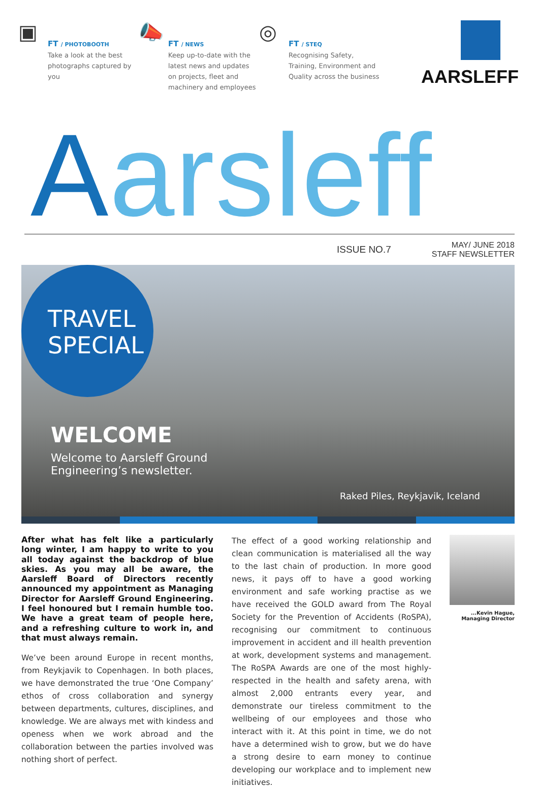▣
FT / PHOTOBOOTH
Take a look at the best photographs captured by you
📣
FT / NEWS
Keep up-to-date with the latest news and updates on projects, fleet and machinery and employees
◎
FT / STEQ
Recognising Safety, Training, Environment and Quality across the business
AARSLEFF
Aarsleff
ISSUE NO.7
MAY/ JUNE 2018
STAFF NEWSLETTER
TRAVEL
SPECIAL
WELCOME
Welcome to Aarsleff Ground
Engineering’s newsletter.
Raked Piles, Reykjavik, Iceland
After what has felt like a particularly long winter, I am happy to write to you all today against the backdrop of blue skies. As you may all be aware, the Aarsleff Board of Directors recently announced my appointment as Managing Director for Aarsleff Ground Engineering. I feel honoured but I remain humble too. We have a great team of people here, and a refreshing culture to work in, and that must always remain.
We’ve been around Europe in recent months, from Reykjavik to Copenhagen. In both places, we have demonstrated the true ‘One Company’ ethos of cross collaboration and synergy between departments, cultures, disciplines, and knowledge. We are always met with kindess and openess when we work abroad and the collaboration between the parties involved was nothing short of perfect.
The effect of a good working relationship and clean communication is materialised all the way to the last chain of production. In more good news, it pays off to have a good working environment and safe working practise as we have received the GOLD award from The Royal Society for the Prevention of Accidents (RoSPA), recognising our commitment to continuous improvement in accident and ill health prevention at work, development systems and management. The RoSPA Awards are one of the most highly-respected in the health and safety arena, with almost 2,000 entrants every year, and demonstrate our tireless commitment to the wellbeing of our employees and those who interact with it. At this point in time, we do not have a determined wish to grow, but we do have a strong desire to earn money to continue developing our workplace and to implement new initiatives.
...Kevin Hague,
Managing Director